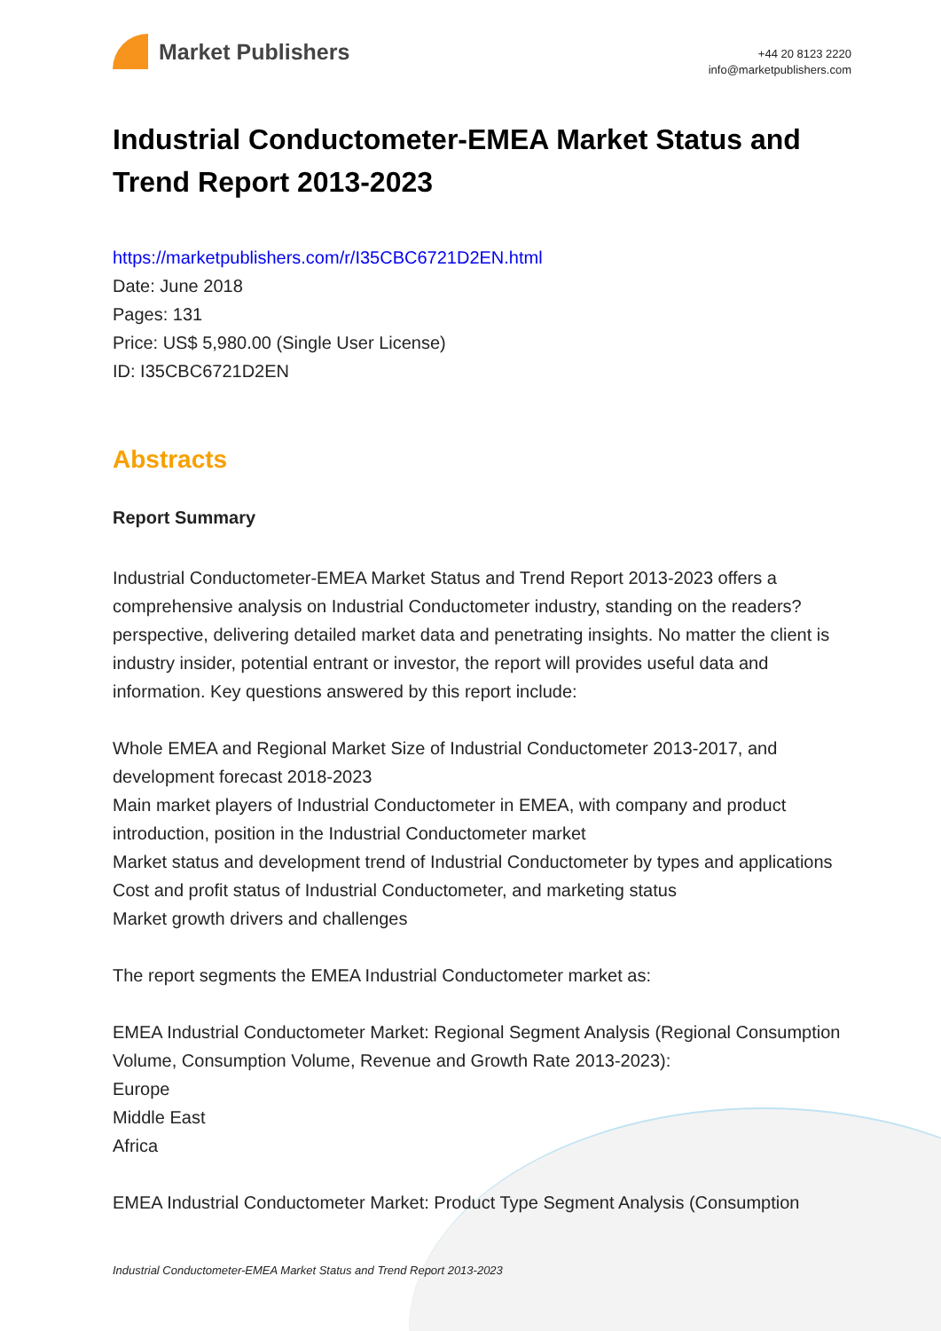Market Publishers
+44 20 8123 2220
info@marketpublishers.com
Industrial Conductometer-EMEA Market Status and Trend Report 2013-2023
https://marketpublishers.com/r/I35CBC6721D2EN.html
Date: June 2018
Pages: 131
Price: US$ 5,980.00 (Single User License)
ID: I35CBC6721D2EN
Abstracts
Report Summary
Industrial Conductometer-EMEA Market Status and Trend Report 2013-2023 offers a comprehensive analysis on Industrial Conductometer industry, standing on the readers? perspective, delivering detailed market data and penetrating insights. No matter the client is industry insider, potential entrant or investor, the report will provides useful data and information. Key questions answered by this report include:
Whole EMEA and Regional Market Size of Industrial Conductometer 2013-2017, and development forecast 2018-2023
Main market players of Industrial Conductometer in EMEA, with company and product introduction, position in the Industrial Conductometer market
Market status and development trend of Industrial Conductometer by types and applications
Cost and profit status of Industrial Conductometer, and marketing status
Market growth drivers and challenges
The report segments the EMEA Industrial Conductometer market as:
EMEA Industrial Conductometer Market: Regional Segment Analysis (Regional Consumption Volume, Consumption Volume, Revenue and Growth Rate 2013-2023):
Europe
Middle East
Africa
EMEA Industrial Conductometer Market: Product Type Segment Analysis (Consumption
Industrial Conductometer-EMEA Market Status and Trend Report 2013-2023